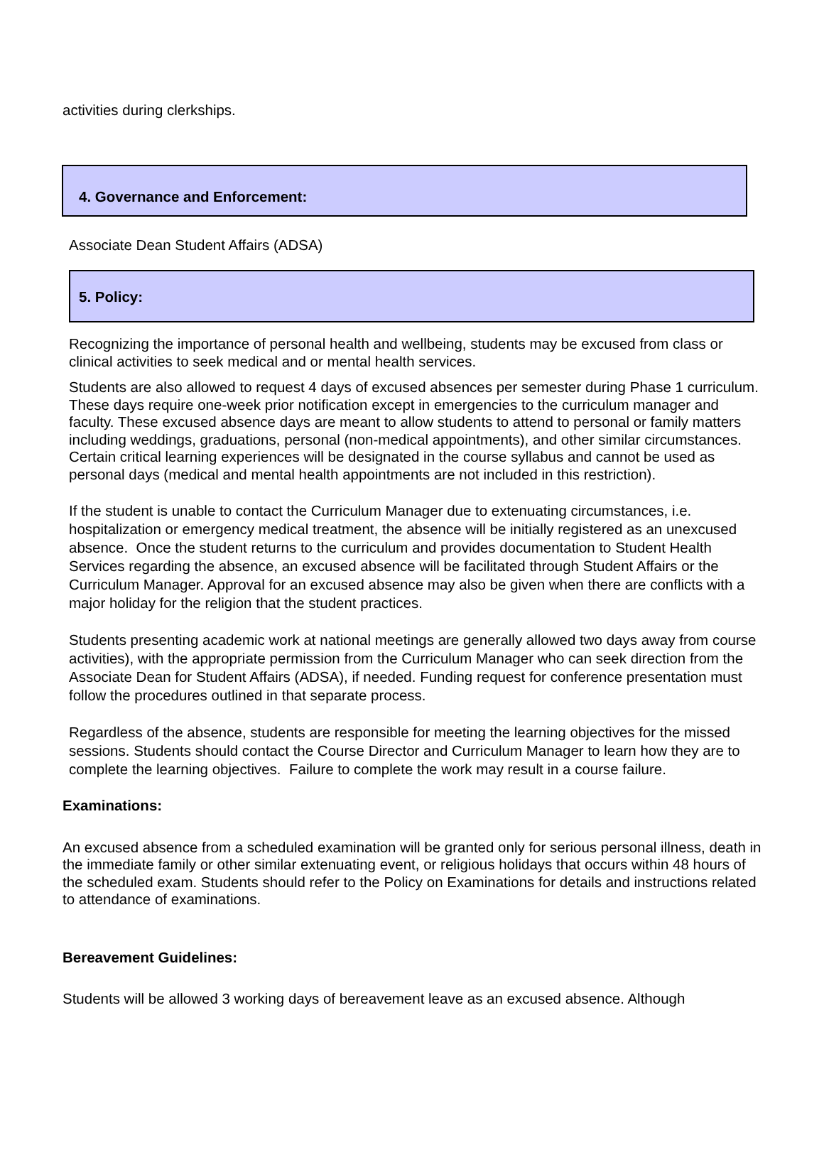activities during clerkships.
4. Governance and Enforcement:
Associate Dean Student Affairs (ADSA)
5. Policy:
Recognizing the importance of personal health and wellbeing, students may be excused from class or clinical activities to seek medical and or mental health services.
Students are also allowed to request 4 days of excused absences per semester during Phase 1 curriculum. These days require one-week prior notification except in emergencies to the curriculum manager and faculty. These excused absence days are meant to allow students to attend to personal or family matters including weddings, graduations, personal (non-medical appointments), and other similar circumstances. Certain critical learning experiences will be designated in the course syllabus and cannot be used as personal days (medical and mental health appointments are not included in this restriction).
If the student is unable to contact the Curriculum Manager due to extenuating circumstances, i.e. hospitalization or emergency medical treatment, the absence will be initially registered as an unexcused absence. Once the student returns to the curriculum and provides documentation to Student Health Services regarding the absence, an excused absence will be facilitated through Student Affairs or the Curriculum Manager. Approval for an excused absence may also be given when there are conflicts with a major holiday for the religion that the student practices.
Students presenting academic work at national meetings are generally allowed two days away from course activities), with the appropriate permission from the Curriculum Manager who can seek direction from the Associate Dean for Student Affairs (ADSA), if needed. Funding request for conference presentation must follow the procedures outlined in that separate process.
Regardless of the absence, students are responsible for meeting the learning objectives for the missed sessions. Students should contact the Course Director and Curriculum Manager to learn how they are to complete the learning objectives. Failure to complete the work may result in a course failure.
Examinations:
An excused absence from a scheduled examination will be granted only for serious personal illness, death in the immediate family or other similar extenuating event, or religious holidays that occurs within 48 hours of the scheduled exam. Students should refer to the Policy on Examinations for details and instructions related to attendance of examinations.
Bereavement Guidelines:
Students will be allowed 3 working days of bereavement leave as an excused absence. Although